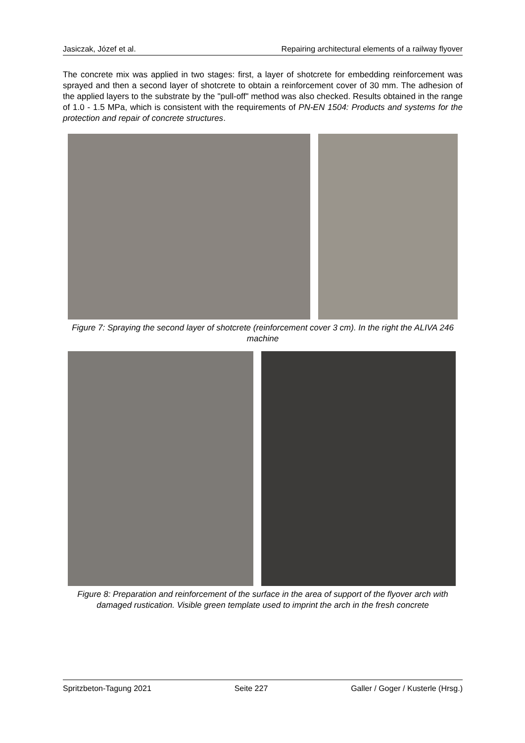Jasiczak, Józef et al. Repairing architectural elements of a railway flyover
The concrete mix was applied in two stages: first, a layer of shotcrete for embedding reinforcement was sprayed and then a second layer of shotcrete to obtain a reinforcement cover of 30 mm. The adhesion of the applied layers to the substrate by the "pull-off" method was also checked. Results obtained in the range of 1.0 - 1.5 MPa, which is consistent with the requirements of PN-EN 1504: Products and systems for the protection and repair of concrete structures.
Figure 7: Spraying the second layer of shotcrete (reinforcement cover 3 cm). In the right the ALIVA 246 machine
Figure 8: Preparation and reinforcement of the surface in the area of support of the flyover arch with damaged rustication. Visible green template used to imprint the arch in the fresh concrete
Spritzbeton-Tagung 2021 Seite 227 Galler / Goger / Kusterle (Hrsg.)